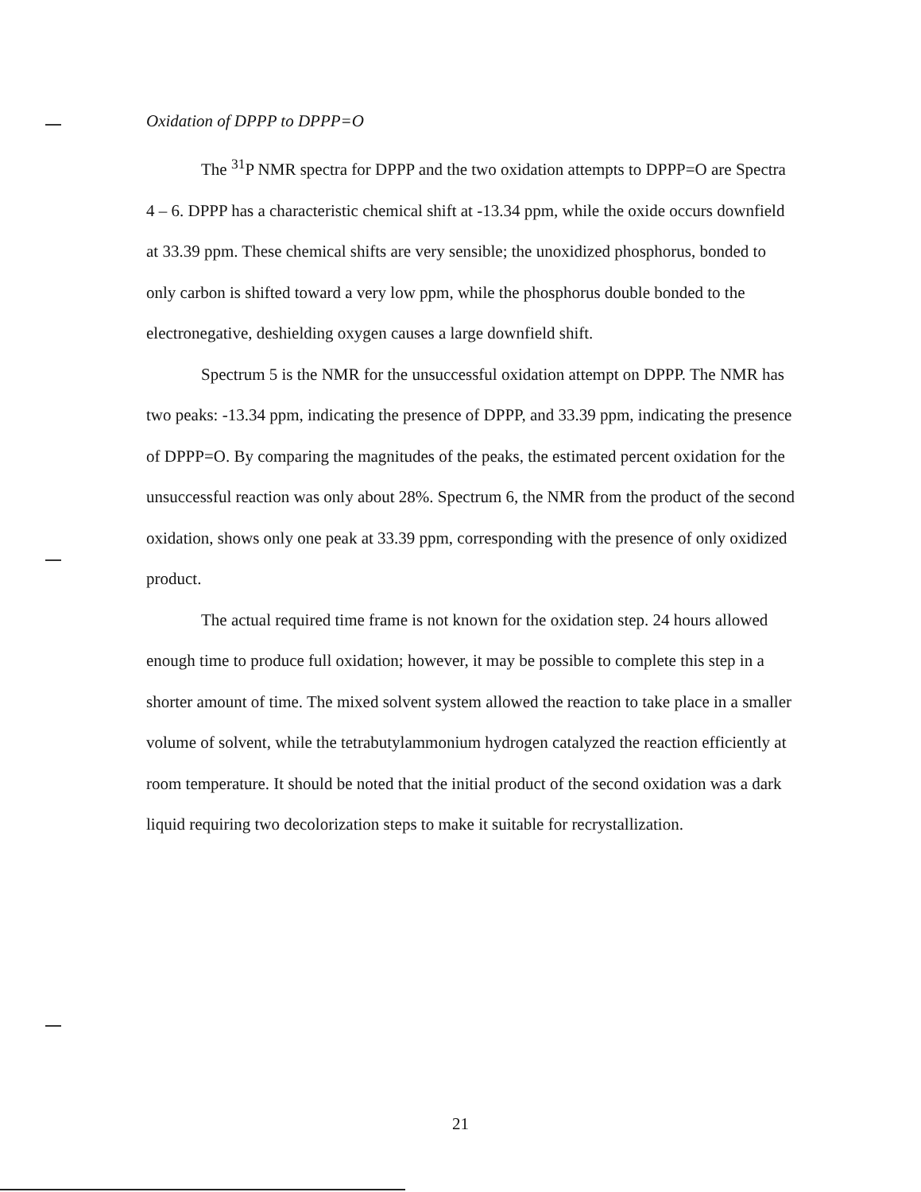Oxidation of DPPP to DPPP=O
The <sup>31</sup>P NMR spectra for DPPP and the two oxidation attempts to DPPP=O are Spectra 4 – 6. DPPP has a characteristic chemical shift at -13.34 ppm, while the oxide occurs downfield at 33.39 ppm. These chemical shifts are very sensible; the unoxidized phosphorus, bonded to only carbon is shifted toward a very low ppm, while the phosphorus double bonded to the electronegative, deshielding oxygen causes a large downfield shift.
Spectrum 5 is the NMR for the unsuccessful oxidation attempt on DPPP. The NMR has two peaks: -13.34 ppm, indicating the presence of DPPP, and 33.39 ppm, indicating the presence of DPPP=O. By comparing the magnitudes of the peaks, the estimated percent oxidation for the unsuccessful reaction was only about 28%. Spectrum 6, the NMR from the product of the second oxidation, shows only one peak at 33.39 ppm, corresponding with the presence of only oxidized product.
The actual required time frame is not known for the oxidation step. 24 hours allowed enough time to produce full oxidation; however, it may be possible to complete this step in a shorter amount of time. The mixed solvent system allowed the reaction to take place in a smaller volume of solvent, while the tetrabutylammonium hydrogen catalyzed the reaction efficiently at room temperature. It should be noted that the initial product of the second oxidation was a dark liquid requiring two decolorization steps to make it suitable for recrystallization.
21